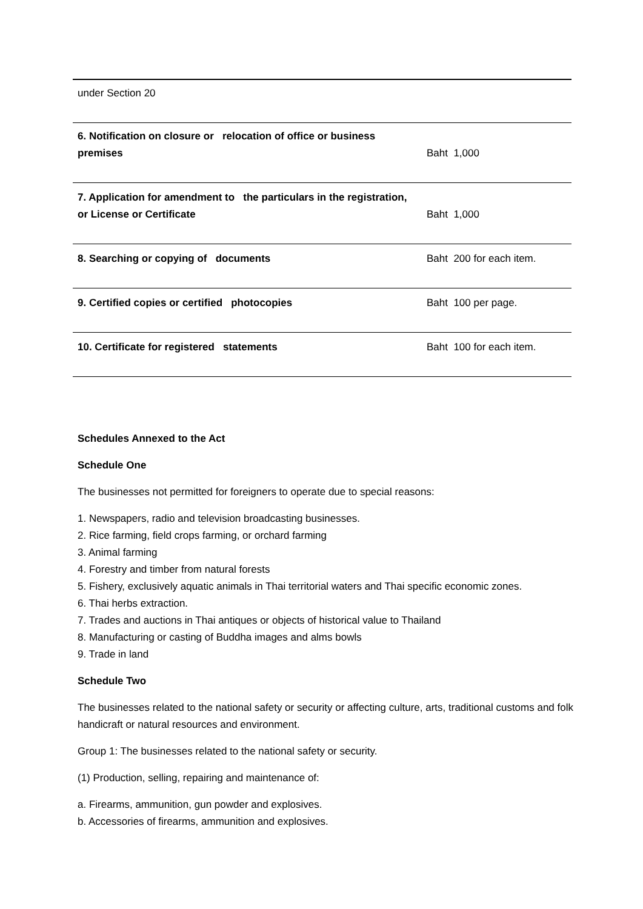| under Section 20 | |
| 6. Notification on closure or relocation of office or business premises | Baht 1,000 |
| 7. Application for amendment to the particulars in the registration, or License or Certificate | Baht 1,000 |
| 8. Searching or copying of documents | Baht 200 for each item. |
| 9. Certified copies or certified photocopies | Baht 100 per page. |
| 10. Certificate for registered statements | Baht 100 for each item. |
Schedules Annexed to the Act
Schedule One
The businesses not permitted for foreigners to operate due to special reasons:
1. Newspapers, radio and television broadcasting businesses.
2. Rice farming, field crops farming, or orchard farming
3. Animal farming
4. Forestry and timber from natural forests
5. Fishery, exclusively aquatic animals in Thai territorial waters and Thai specific economic zones.
6. Thai herbs extraction.
7. Trades and auctions in Thai antiques or objects of historical value to Thailand
8. Manufacturing or casting of Buddha images and alms bowls
9. Trade in land
Schedule Two
The businesses related to the national safety or security or affecting culture, arts, traditional customs and folk handicraft or natural resources and environment.
Group 1: The businesses related to the national safety or security.
(1) Production, selling, repairing and maintenance of:
a. Firearms, ammunition, gun powder and explosives.
b. Accessories of firearms, ammunition and explosives.